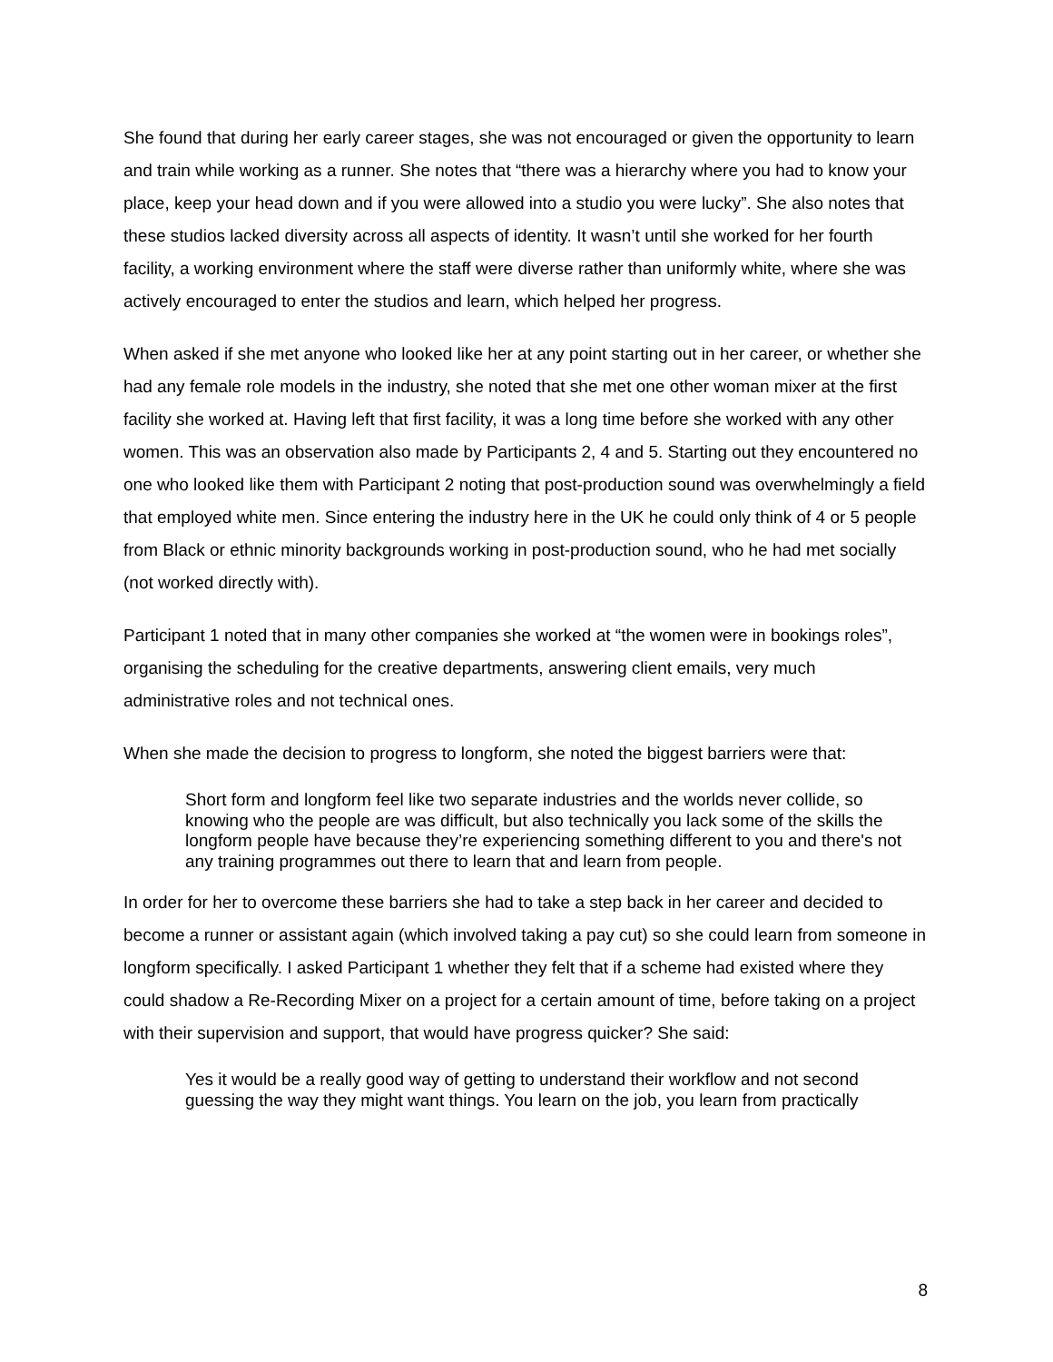She found that during her early career stages, she was not encouraged or given the opportunity to learn and train while working as a runner. She notes that “there was a hierarchy where you had to know your place, keep your head down and if you were allowed into a studio you were lucky”. She also notes that these studios lacked diversity across all aspects of identity. It wasn’t until she worked for her fourth facility, a working environment where the staff were diverse rather than uniformly white, where she was actively encouraged to enter the studios and learn, which helped her progress.
When asked if she met anyone who looked like her at any point starting out in her career, or whether she had any female role models in the industry, she noted that she met one other woman mixer at the first facility she worked at. Having left that first facility, it was a long time before she worked with any other women. This was an observation also made by Participants 2, 4 and 5. Starting out they encountered no one who looked like them with Participant 2 noting that post-production sound was overwhelmingly a field that employed white men. Since entering the industry here in the UK he could only think of 4 or 5 people from Black or ethnic minority backgrounds working in post-production sound, who he had met socially (not worked directly with).
Participant 1 noted that in many other companies she worked at “the women were in bookings roles”, organising the scheduling for the creative departments, answering client emails, very much administrative roles and not technical ones.
When she made the decision to progress to longform, she noted the biggest barriers were that:
Short form and longform feel like two separate industries and the worlds never collide, so knowing who the people are was difficult, but also technically you lack some of the skills the longform people have because they’re experiencing something different to you and there's not any training programmes out there to learn that and learn from people.
In order for her to overcome these barriers she had to take a step back in her career and decided to become a runner or assistant again (which involved taking a pay cut) so she could learn from someone in longform specifically. I asked Participant 1 whether they felt that if a scheme had existed where they could shadow a Re-Recording Mixer on a project for a certain amount of time, before taking on a project with their supervision and support, that would have progress quicker? She said:
Yes it would be a really good way of getting to understand their workflow and not second guessing the way they might want things. You learn on the job, you learn from practically
8